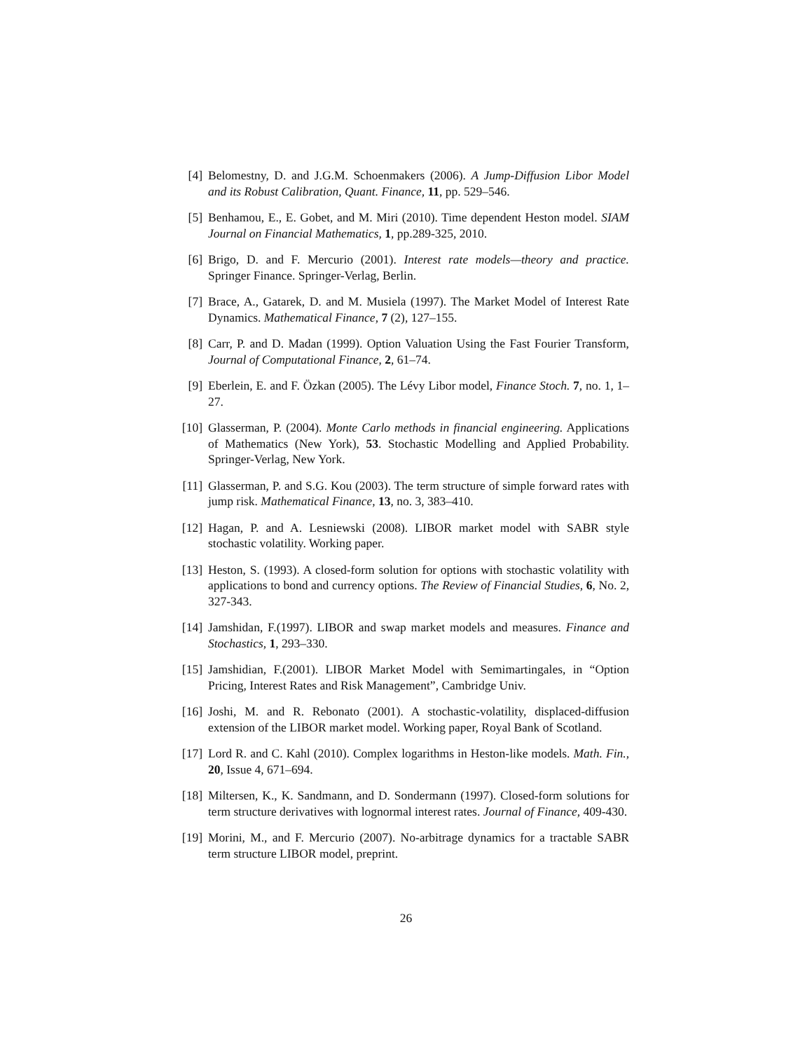[4] Belomestny, D. and J.G.M. Schoenmakers (2006). A Jump-Diffusion Libor Model and its Robust Calibration, Quant. Finance, 11, pp. 529–546.
[5] Benhamou, E., E. Gobet, and M. Miri (2010). Time dependent Heston model. SIAM Journal on Financial Mathematics, 1, pp.289-325, 2010.
[6] Brigo, D. and F. Mercurio (2001). Interest rate models—theory and practice. Springer Finance. Springer-Verlag, Berlin.
[7] Brace, A., Gatarek, D. and M. Musiela (1997). The Market Model of Interest Rate Dynamics. Mathematical Finance, 7 (2), 127–155.
[8] Carr, P. and D. Madan (1999). Option Valuation Using the Fast Fourier Transform, Journal of Computational Finance, 2, 61–74.
[9] Eberlein, E. and F. Özkan (2005). The Lévy Libor model, Finance Stoch. 7, no. 1, 1–27.
[10]
Glasserman, P. (2004). Monte Carlo methods in financial engineering. Applications of Mathematics (New York), 53. Stochastic Modelling and Applied Probability. Springer-Verlag, New York.
[11]
Glasserman, P. and S.G. Kou (2003). The term structure of simple forward rates with jump risk. Mathematical Finance, 13, no. 3, 383–410.
[12]
Hagan, P. and A. Lesniewski (2008). LIBOR market model with SABR style stochastic volatility. Working paper.
[13]
Heston, S. (1993). A closed-form solution for options with stochastic volatility with applications to bond and currency options. The Review of Financial Studies, 6, No. 2, 327-343.
[14]
Jamshidan, F.(1997). LIBOR and swap market models and measures. Finance and Stochastics, 1, 293–330.
[15]
Jamshidian, F.(2001). LIBOR Market Model with Semimartingales, in “Option Pricing, Interest Rates and Risk Management”, Cambridge Univ.
[16]
Joshi, M. and R. Rebonato (2001). A stochastic-volatility, displaced-diffusion extension of the LIBOR market model. Working paper, Royal Bank of Scotland.
[17]
Lord R. and C. Kahl (2010). Complex logarithms in Heston-like models. Math. Fin., 20, Issue 4, 671–694.
[18]
Miltersen, K., K. Sandmann, and D. Sondermann (1997). Closed-form solutions for term structure derivatives with lognormal interest rates. Journal of Finance, 409-430.
[19]
Morini, M., and F. Mercurio (2007). No-arbitrage dynamics for a tractable SABR term structure LIBOR model, preprint.
26